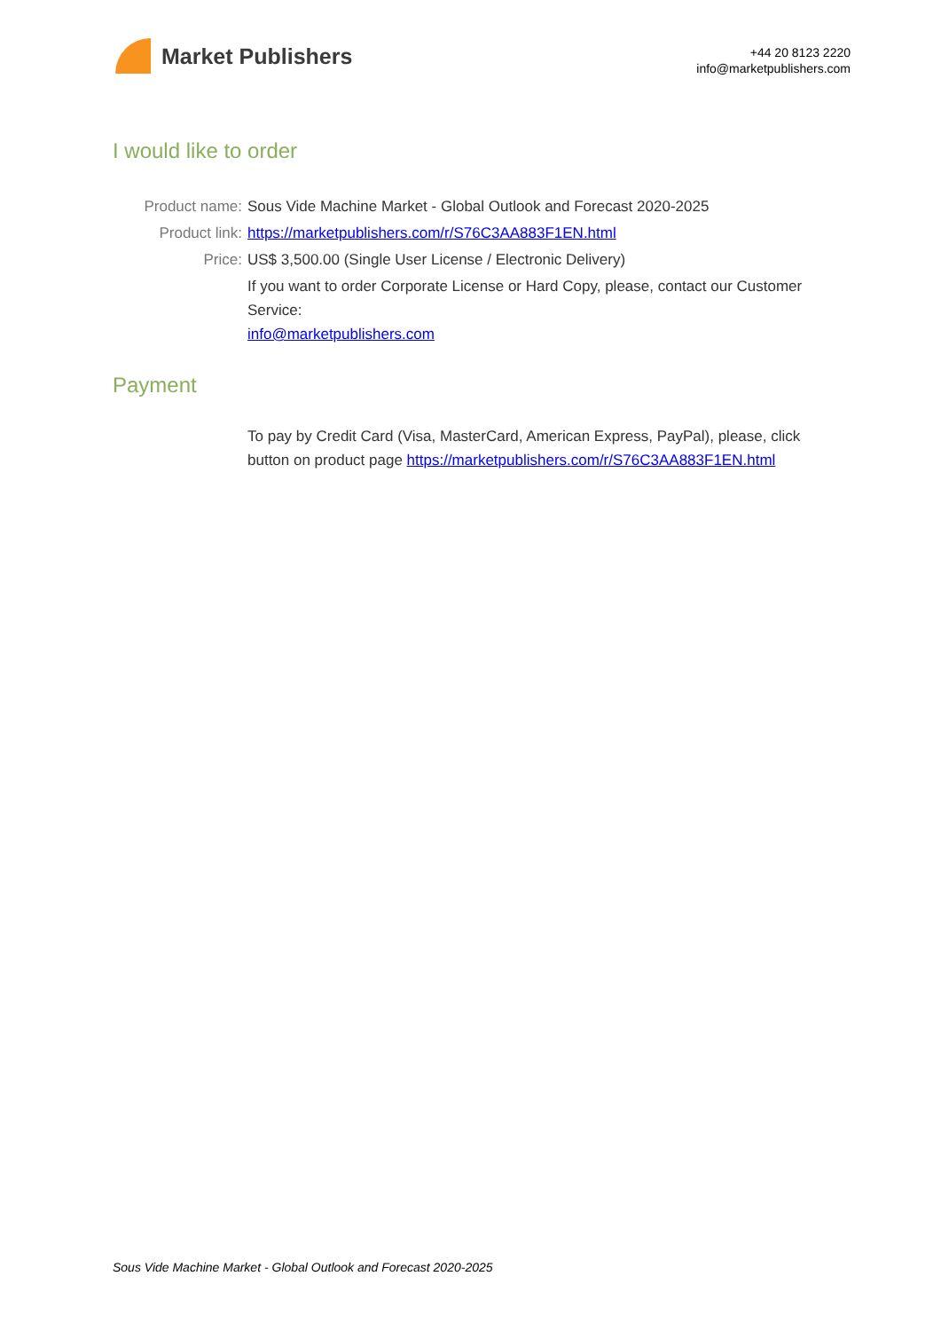Market Publishers
+44 20 8123 2220
info@marketpublishers.com
I would like to order
Product name: Sous Vide Machine Market - Global Outlook and Forecast 2020-2025
Product link: https://marketpublishers.com/r/S76C3AA883F1EN.html
Price: US$ 3,500.00 (Single User License / Electronic Delivery)
If you want to order Corporate License or Hard Copy, please, contact our Customer Service:
info@marketpublishers.com
Payment
To pay by Credit Card (Visa, MasterCard, American Express, PayPal), please, click button on product page https://marketpublishers.com/r/S76C3AA883F1EN.html
Sous Vide Machine Market - Global Outlook and Forecast 2020-2025